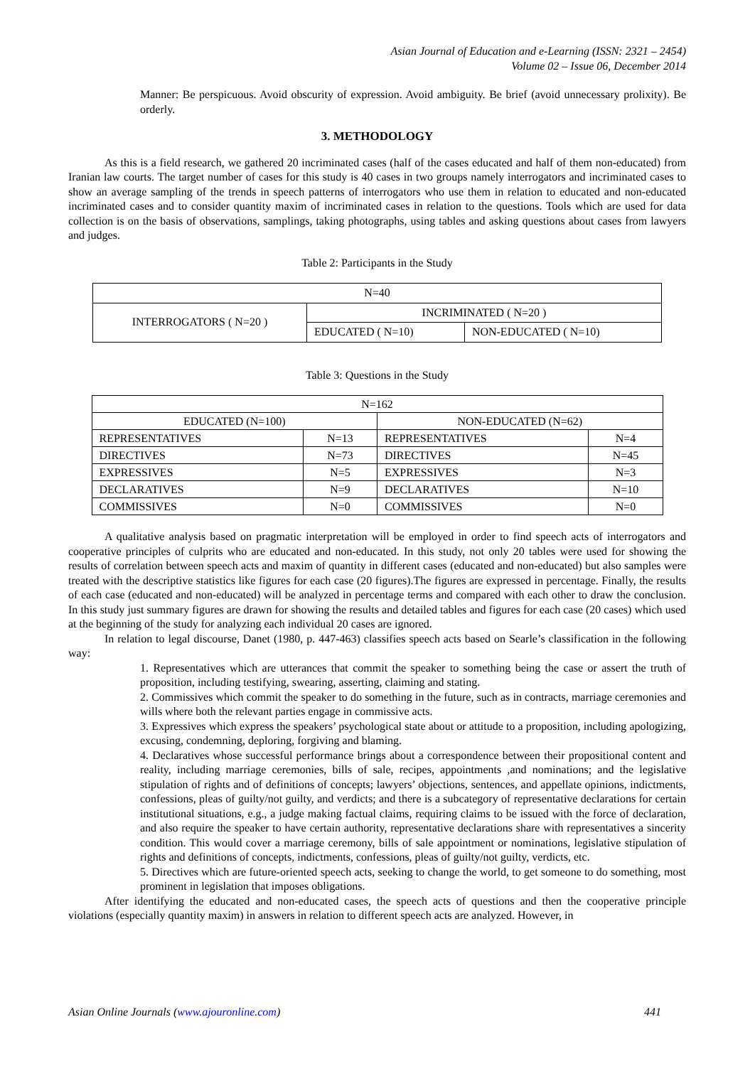Asian Journal of Education and e-Learning (ISSN: 2321 – 2454)
Volume 02 – Issue 06, December 2014
Manner: Be perspicuous. Avoid obscurity of expression. Avoid ambiguity. Be brief (avoid unnecessary prolixity). Be orderly.
3. METHODOLOGY
As this is a field research, we gathered 20 incriminated cases (half of the cases educated and half of them non-educated) from Iranian law courts. The target number of cases for this study is 40 cases in two groups namely interrogators and incriminated cases to show an average sampling of the trends in speech patterns of interrogators who use them in relation to educated and non-educated incriminated cases and to consider quantity maxim of incriminated cases in relation to the questions. Tools which are used for data collection is on the basis of observations, samplings, taking photographs, using tables and asking questions about cases from lawyers and judges.
Table 2: Participants in the Study
| N=40 | | |
| INTERROGATORS ( N=20 ) | INCRIMINATED ( N=20 ) | |
| | EDUCATED ( N=10) | NON-EDUCATED ( N=10) |
Table 3: Questions in the Study
| N=162 | | | |
| EDUCATED (N=100) | | NON-EDUCATED (N=62) | |
| REPRESENTATIVES | N=13 | REPRESENTATIVES | N=4 |
| DIRECTIVES | N=73 | DIRECTIVES | N=45 |
| EXPRESSIVES | N=5 | EXPRESSIVES | N=3 |
| DECLARATIVES | N=9 | DECLARATIVES | N=10 |
| COMMISSIVES | N=0 | COMMISSIVES | N=0 |
A qualitative analysis based on pragmatic interpretation will be employed in order to find speech acts of interrogators and cooperative principles of culprits who are educated and non-educated. In this study, not only 20 tables were used for showing the results of correlation between speech acts and maxim of quantity in different cases (educated and non-educated) but also samples were treated with the descriptive statistics like figures for each case (20 figures).The figures are expressed in percentage. Finally, the results of each case (educated and non-educated) will be analyzed in percentage terms and compared with each other to draw the conclusion. In this study just summary figures are drawn for showing the results and detailed tables and figures for each case (20 cases) which used at the beginning of the study for analyzing each individual 20 cases are ignored.
In relation to legal discourse, Danet (1980, p. 447-463) classifies speech acts based on Searle’s classification in the following way:
1. Representatives which are utterances that commit the speaker to something being the case or assert the truth of proposition, including testifying, swearing, asserting, claiming and stating.
2. Commissives which commit the speaker to do something in the future, such as in contracts, marriage ceremonies and wills where both the relevant parties engage in commissive acts.
3. Expressives which express the speakers’ psychological state about or attitude to a proposition, including apologizing, excusing, condemning, deploring, forgiving and blaming.
4. Declaratives whose successful performance brings about a correspondence between their propositional content and reality, including marriage ceremonies, bills of sale, recipes, appointments ,and nominations; and the legislative stipulation of rights and of definitions of concepts; lawyers’ objections, sentences, and appellate opinions, indictments, confessions, pleas of guilty/not guilty, and verdicts; and there is a subcategory of representative declarations for certain institutional situations, e.g., a judge making factual claims, requiring claims to be issued with the force of declaration, and also require the speaker to have certain authority, representative declarations share with representatives a sincerity condition. This would cover a marriage ceremony, bills of sale appointment or nominations, legislative stipulation of rights and definitions of concepts, indictments, confessions, pleas of guilty/not guilty, verdicts, etc.
5. Directives which are future-oriented speech acts, seeking to change the world, to get someone to do something, most prominent in legislation that imposes obligations.
After identifying the educated and non-educated cases, the speech acts of questions and then the cooperative principle violations (especially quantity maxim) in answers in relation to different speech acts are analyzed. However, in
Asian Online Journals (www.ajouronline.com) 441